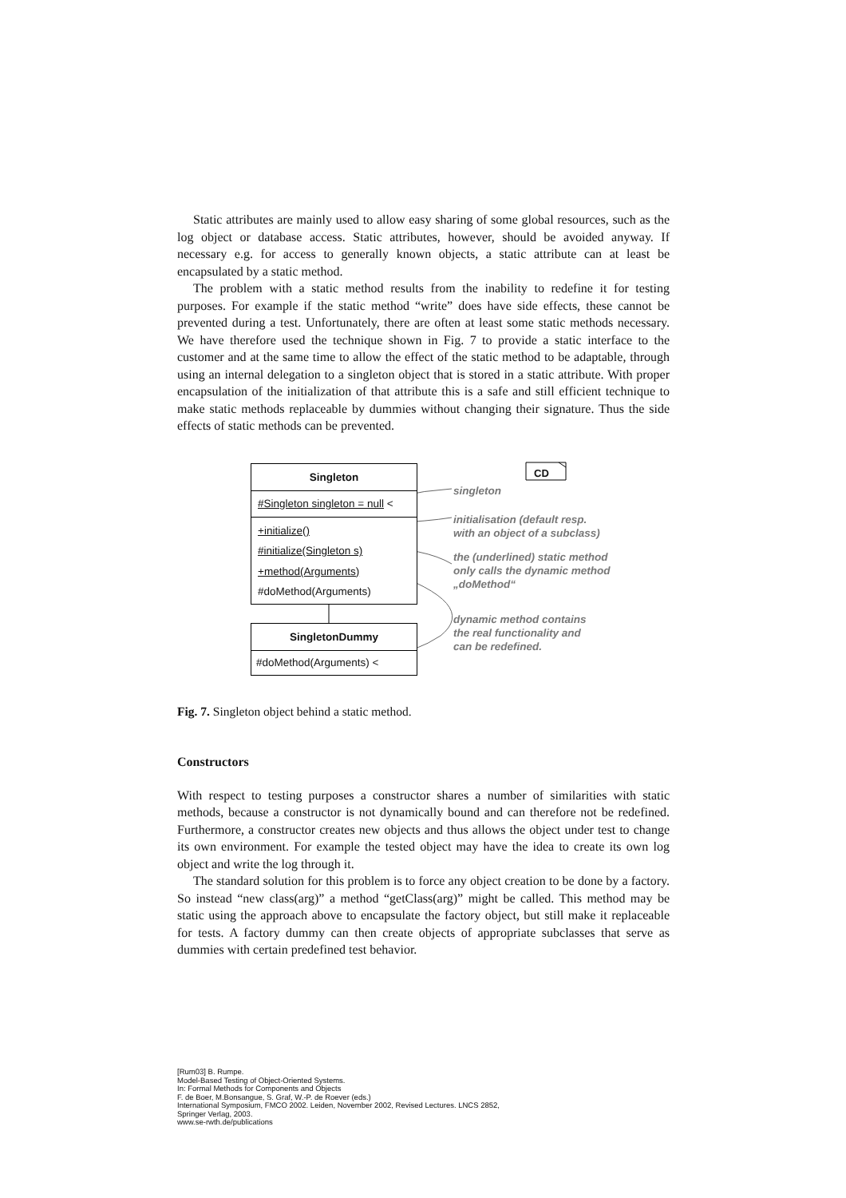Static attributes are mainly used to allow easy sharing of some global resources, such as the log object or database access. Static attributes, however, should be avoided anyway. If necessary e.g. for access to generally known objects, a static attribute can at least be encapsulated by a static method.
The problem with a static method results from the inability to redefine it for testing purposes. For example if the static method “write” does have side effects, these cannot be prevented during a test. Unfortunately, there are often at least some static methods necessary. We have therefore used the technique shown in Fig. 7 to provide a static interface to the customer and at the same time to allow the effect of the static method to be adaptable, through using an internal delegation to a singleton object that is stored in a static attribute. With proper encapsulation of the initialization of that attribute this is a safe and still efficient technique to make static methods replaceable by dummies without changing their signature. Thus the side effects of static methods can be prevented.
Singleton
#Singleton singleton = null <
+initialize()
#initialize(Singleton s)
+method(Arguments)
#doMethod(Arguments)
SingletonDummy
#doMethod(Arguments) <
CD
singleton
initialisation (default resp.
with an object of a subclass)
the (underlined) static method
only calls the dynamic method
„doMethod“
dynamic method contains
the real functionality and
can be redefined.
Fig. 7. Singleton object behind a static method.
Constructors
With respect to testing purposes a constructor shares a number of similarities with static methods, because a constructor is not dynamically bound and can therefore not be redefined. Furthermore, a constructor creates new objects and thus allows the object under test to change its own environment. For example the tested object may have the idea to create its own log object and write the log through it.
The standard solution for this problem is to force any object creation to be done by a factory. So instead “new class(arg)” a method “getClass(arg)” might be called. This method may be static using the approach above to encapsulate the factory object, but still make it replaceable for tests. A factory dummy can then create objects of appropriate subclasses that serve as dummies with certain predefined test behavior.
[Rum03] B. Rumpe.
Model-Based Testing of Object-Oriented Systems.
In: Formal Methods for Components and Objects
F. de Boer, M.Bonsangue, S. Graf, W.-P. de Roever (eds.)
International Symposium, FMCO 2002. Leiden, November 2002, Revised Lectures. LNCS 2852,
Springer Verlag, 2003.
www.se-rwth.de/publications